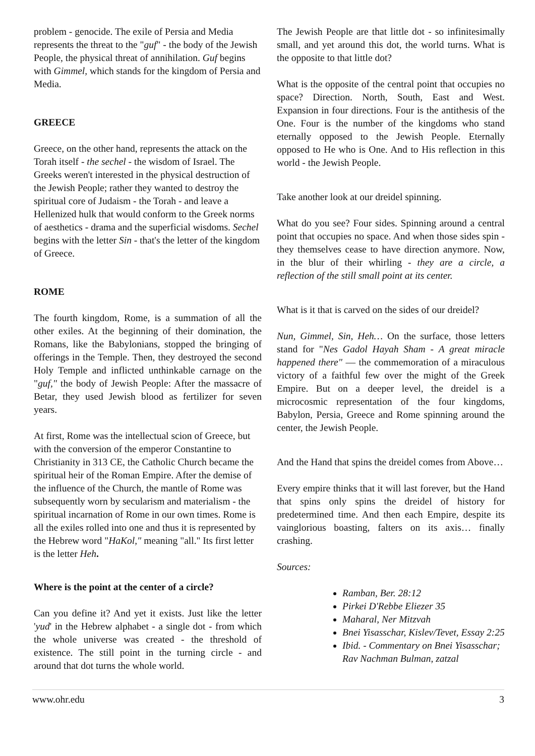problem - genocide. The exile of Persia and Media represents the threat to the "guf" - the body of the Jewish People, the physical threat of annihilation. Guf begins with Gimmel, which stands for the kingdom of Persia and Media.
GREECE
Greece, on the other hand, represents the attack on the Torah itself - the sechel - the wisdom of Israel. The Greeks weren't interested in the physical destruction of the Jewish People; rather they wanted to destroy the spiritual core of Judaism - the Torah - and leave a Hellenized hulk that would conform to the Greek norms of aesthetics - drama and the superficial wisdoms. Sechel begins with the letter Sin - that's the letter of the kingdom of Greece.
ROME
The fourth kingdom, Rome, is a summation of all the other exiles. At the beginning of their domination, the Romans, like the Babylonians, stopped the bringing of offerings in the Temple. Then, they destroyed the second Holy Temple and inflicted unthinkable carnage on the "guf," the body of Jewish People: After the massacre of Betar, they used Jewish blood as fertilizer for seven years.
At first, Rome was the intellectual scion of Greece, but with the conversion of the emperor Constantine to Christianity in 313 CE, the Catholic Church became the spiritual heir of the Roman Empire. After the demise of the influence of the Church, the mantle of Rome was subsequently worn by secularism and materialism - the spiritual incarnation of Rome in our own times. Rome is all the exiles rolled into one and thus it is represented by the Hebrew word "HaKol," meaning "all." Its first letter is the letter Heh.
Where is the point at the center of a circle?
Can you define it? And yet it exists. Just like the letter 'yud' in the Hebrew alphabet - a single dot - from which the whole universe was created - the threshold of existence. The still point in the turning circle - and around that dot turns the whole world.
The Jewish People are that little dot - so infinitesimally small, and yet around this dot, the world turns. What is the opposite to that little dot?
What is the opposite of the central point that occupies no space? Direction. North, South, East and West. Expansion in four directions. Four is the antithesis of the One. Four is the number of the kingdoms who stand eternally opposed to the Jewish People. Eternally opposed to He who is One. And to His reflection in this world - the Jewish People.
Take another look at our dreidel spinning.
What do you see? Four sides. Spinning around a central point that occupies no space. And when those sides spin - they themselves cease to have direction anymore. Now, in the blur of their whirling - they are a circle, a reflection of the still small point at its center.
What is it that is carved on the sides of our dreidel?
Nun, Gimmel, Sin, Heh… On the surface, those letters stand for "Nes Gadol Hayah Sham - A great miracle happened there" — the commemoration of a miraculous victory of a faithful few over the might of the Greek Empire. But on a deeper level, the dreidel is a microcosmic representation of the four kingdoms, Babylon, Persia, Greece and Rome spinning around the center, the Jewish People.
And the Hand that spins the dreidel comes from Above…
Every empire thinks that it will last forever, but the Hand that spins only spins the dreidel of history for predetermined time. And then each Empire, despite its vainglorious boasting, falters on its axis… finally crashing.
Sources:
Ramban, Ber. 28:12
Pirkei D'Rebbe Eliezer 35
Maharal, Ner Mitzvah
Bnei Yisasschar, Kislev/Tevet, Essay 2:25
Ibid. - Commentary on Bnei Yisasschar; Rav Nachman Bulman, zatzal
www.ohr.edu 3